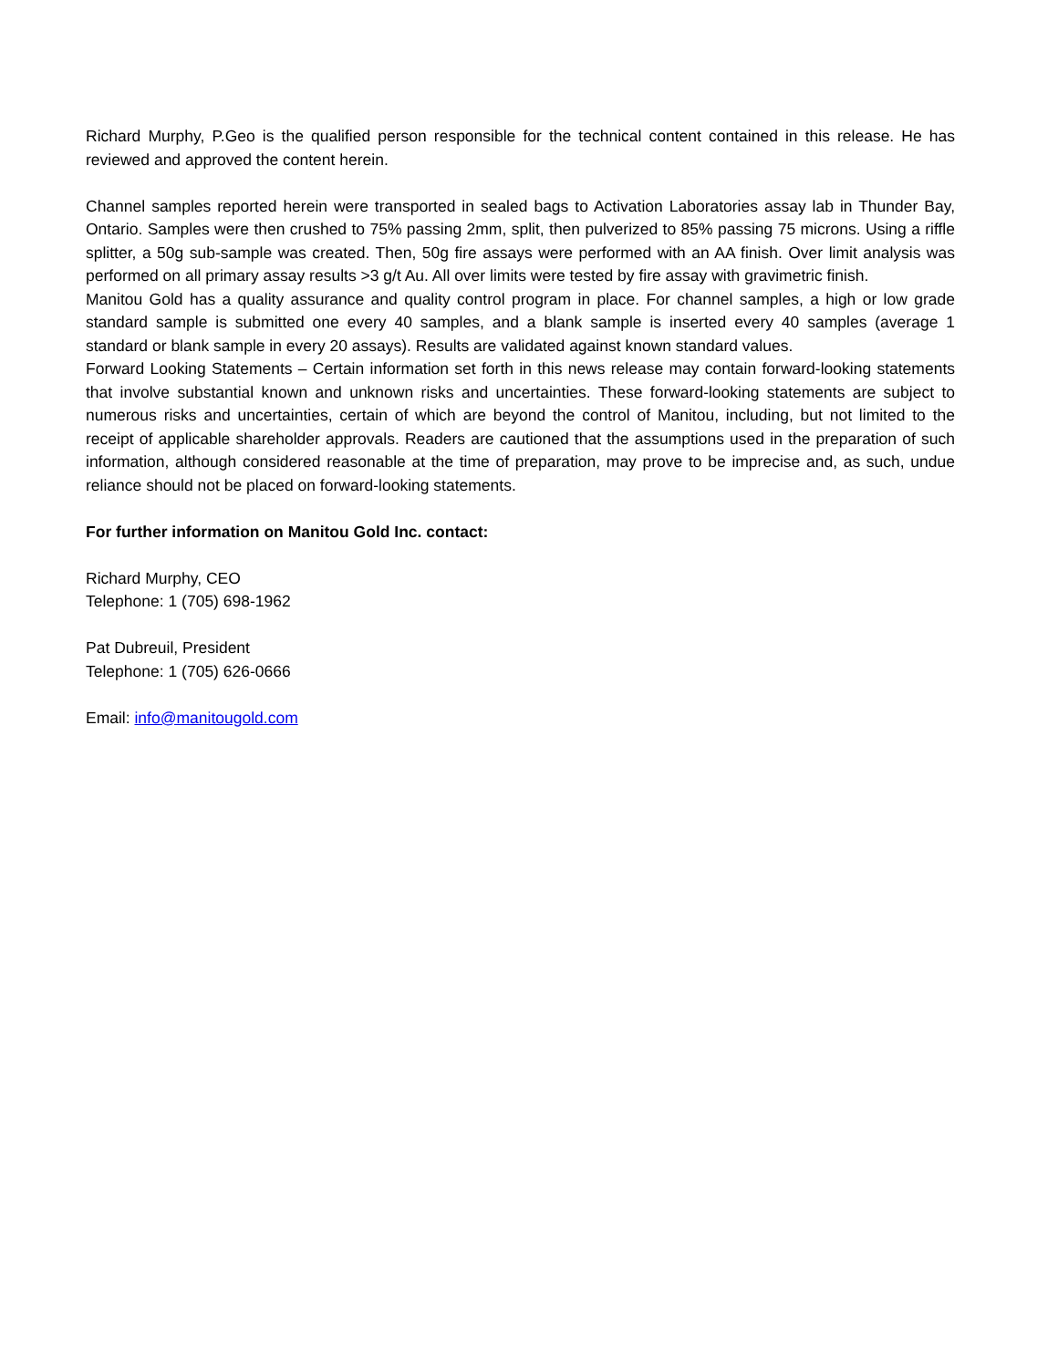Richard Murphy, P.Geo is the qualified person responsible for the technical content contained in this release. He has reviewed and approved the content herein.
Channel samples reported herein were transported in sealed bags to Activation Laboratories assay lab in Thunder Bay, Ontario. Samples were then crushed to 75% passing 2mm, split, then pulverized to 85% passing 75 microns. Using a riffle splitter, a 50g sub-sample was created. Then, 50g fire assays were performed with an AA finish. Over limit analysis was performed on all primary assay results >3 g/t Au. All over limits were tested by fire assay with gravimetric finish.
Manitou Gold has a quality assurance and quality control program in place. For channel samples, a high or low grade standard sample is submitted one every 40 samples, and a blank sample is inserted every 40 samples (average 1 standard or blank sample in every 20 assays). Results are validated against known standard values.
Forward Looking Statements – Certain information set forth in this news release may contain forward-looking statements that involve substantial known and unknown risks and uncertainties. These forward-looking statements are subject to numerous risks and uncertainties, certain of which are beyond the control of Manitou, including, but not limited to the receipt of applicable shareholder approvals. Readers are cautioned that the assumptions used in the preparation of such information, although considered reasonable at the time of preparation, may prove to be imprecise and, as such, undue reliance should not be placed on forward-looking statements.
For further information on Manitou Gold Inc. contact:
Richard Murphy, CEO
Telephone: 1 (705) 698-1962
Pat Dubreuil, President
Telephone: 1 (705) 626-0666
Email: info@manitougold.com